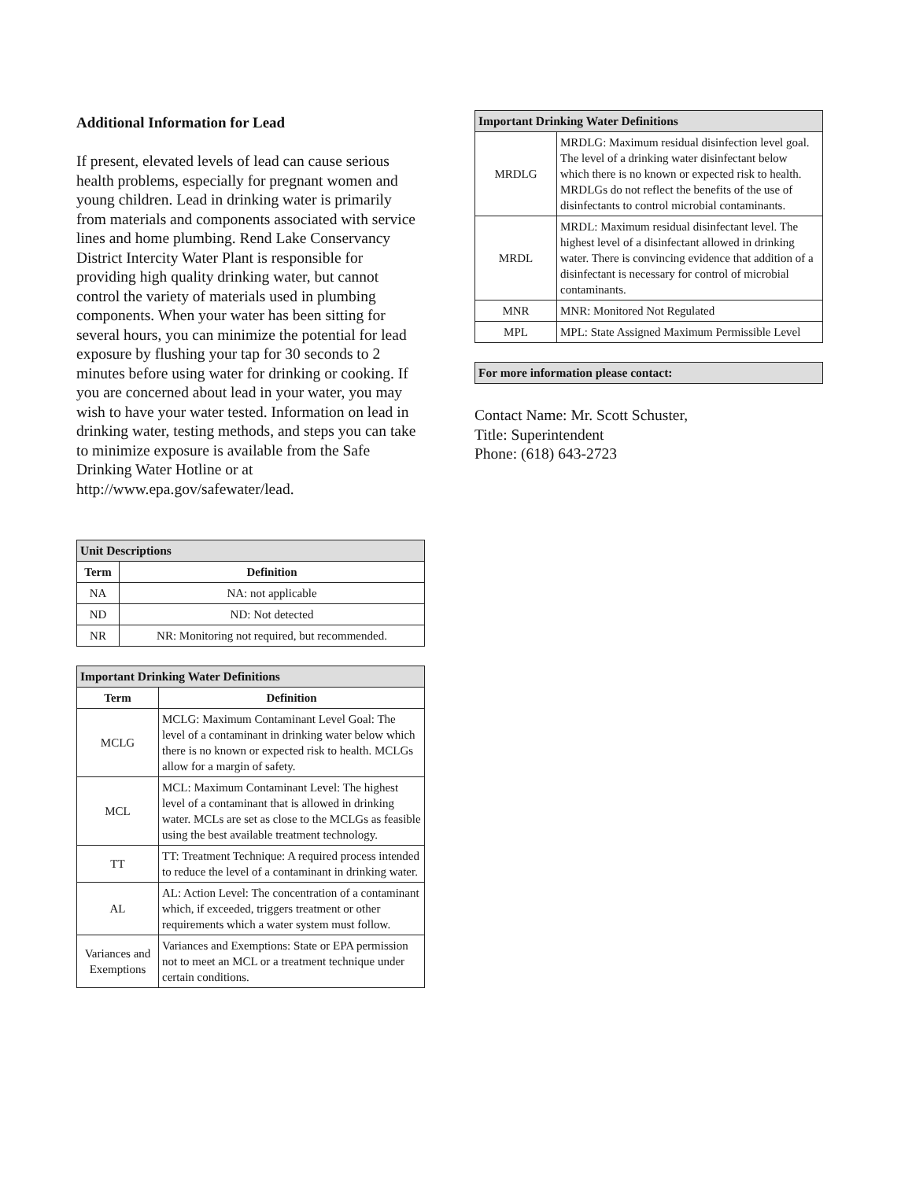Additional Information for Lead
If present, elevated levels of lead can cause serious health problems, especially for pregnant women and young children. Lead in drinking water is primarily from materials and components associated with service lines and home plumbing. Rend Lake Conservancy District Intercity Water Plant is responsible for providing high quality drinking water, but cannot control the variety of materials used in plumbing components. When your water has been sitting for several hours, you can minimize the potential for lead exposure by flushing your tap for 30 seconds to 2 minutes before using water for drinking or cooking. If you are concerned about lead in your water, you may wish to have your water tested. Information on lead in drinking water, testing methods, and steps you can take to minimize exposure is available from the Safe Drinking Water Hotline or at http://www.epa.gov/safewater/lead.
| Unit Descriptions | |
| Term | Definition |
| NA | NA: not applicable |
| ND | ND: Not detected |
| NR | NR: Monitoring not required, but recommended. |
| Important Drinking Water Definitions | |
| Term | Definition |
| MCLG | MCLG: Maximum Contaminant Level Goal: The level of a contaminant in drinking water below which there is no known or expected risk to health. MCLGs allow for a margin of safety. |
| MCL | MCL: Maximum Contaminant Level: The highest level of a contaminant that is allowed in drinking water. MCLs are set as close to the MCLGs as feasible using the best available treatment technology. |
| TT | TT: Treatment Technique: A required process intended to reduce the level of a contaminant in drinking water. |
| AL | AL: Action Level: The concentration of a contaminant which, if exceeded, triggers treatment or other requirements which a water system must follow. |
| Variances and Exemptions | Variances and Exemptions: State or EPA permission not to meet an MCL or a treatment technique under certain conditions. |
| Important Drinking Water Definitions | |
| MRDLG | MRDLG: Maximum residual disinfection level goal. The level of a drinking water disinfectant below which there is no known or expected risk to health. MRDLGs do not reflect the benefits of the use of disinfectants to control microbial contaminants. |
| MRDL | MRDL: Maximum residual disinfectant level. The highest level of a disinfectant allowed in drinking water. There is convincing evidence that addition of a disinfectant is necessary for control of microbial contaminants. |
| MNR | MNR: Monitored Not Regulated |
| MPL | MPL: State Assigned Maximum Permissible Level |
| For more information please contact: |
Contact Name: Mr. Scott Schuster,
Title: Superintendent
Phone: (618) 643-2723